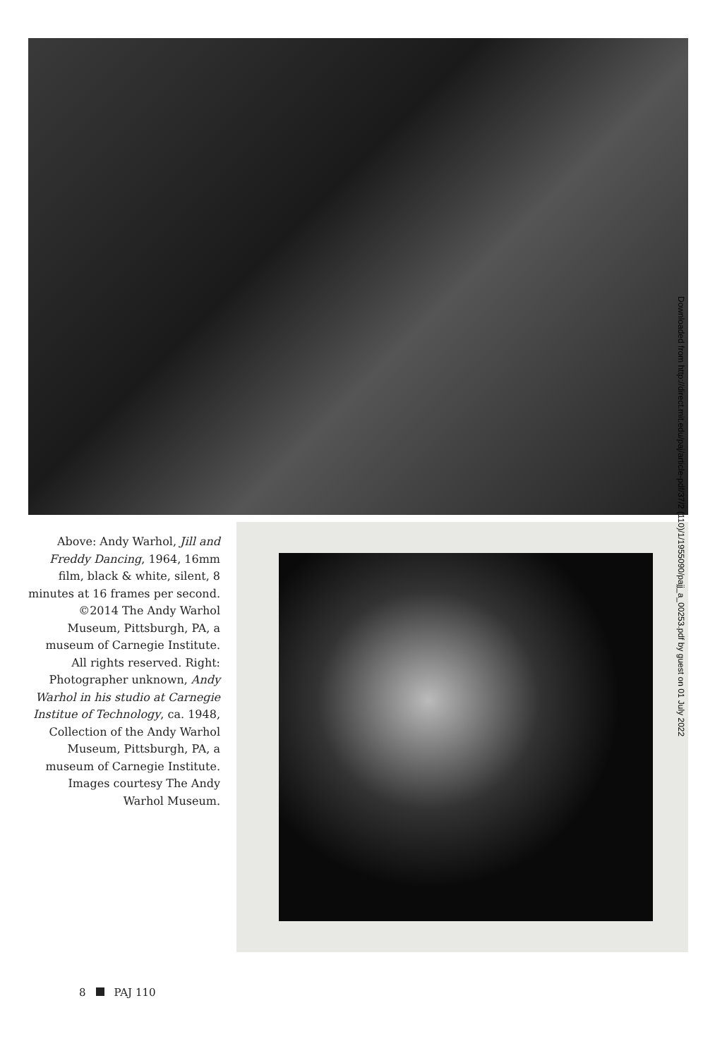Above: Andy Warhol, Jill and Freddy Dancing, 1964, 16mm film, black & white, silent, 8 minutes at 16 frames per second. ©2014 The Andy Warhol Museum, Pittsburgh, PA, a museum of Carnegie Institute. All rights reserved. Right: Photographer unknown, Andy Warhol in his studio at Carnegie Institue of Technology, ca. 1948, Collection of the Andy Warhol Museum, Pittsburgh, PA, a museum of Carnegie Institute. Images courtesy The Andy Warhol Museum.
Downloaded from http://direct.mit.edu/paj/article-pdf/37/2 (110)/1/1955090/pajj_a_00253.pdf by guest on 01 July 2022
8 PAJ 110